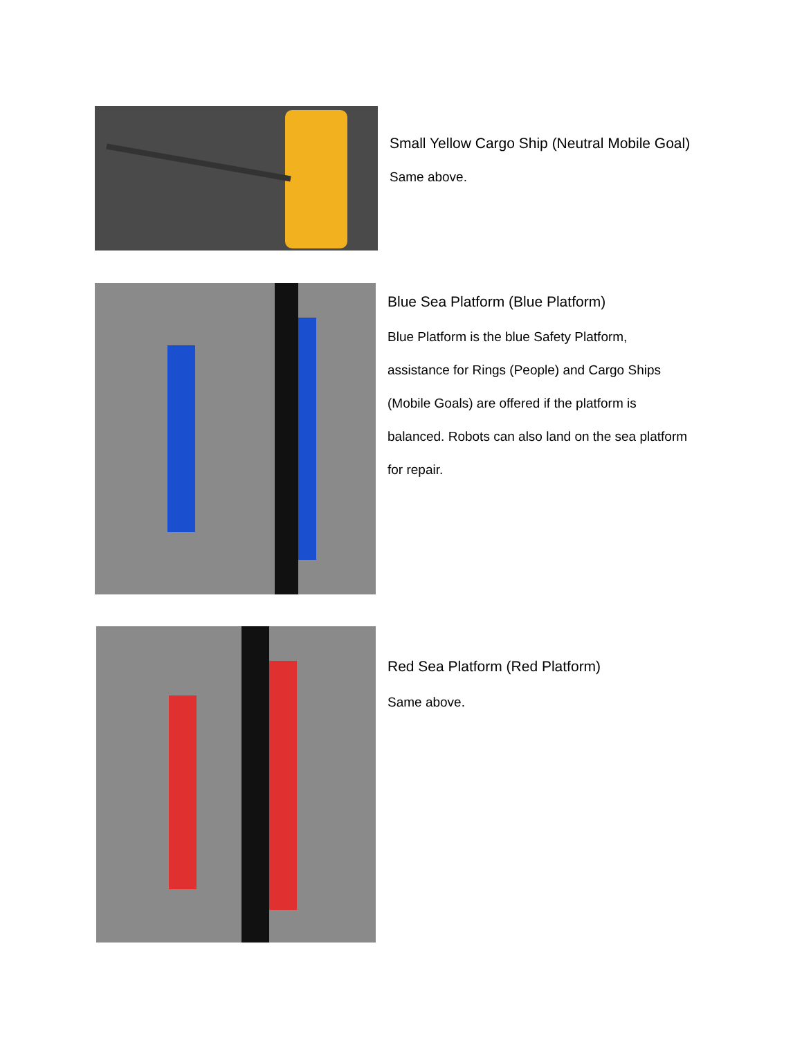Small Yellow Cargo Ship (Neutral Mobile Goal)
Same above.
Blue Sea Platform (Blue Platform)
Blue Platform is the blue Safety Platform, assistance for Rings (People) and Cargo Ships (Mobile Goals) are offered if the platform is balanced. Robots can also land on the sea platform for repair.
Red Sea Platform (Red Platform)
Same above.